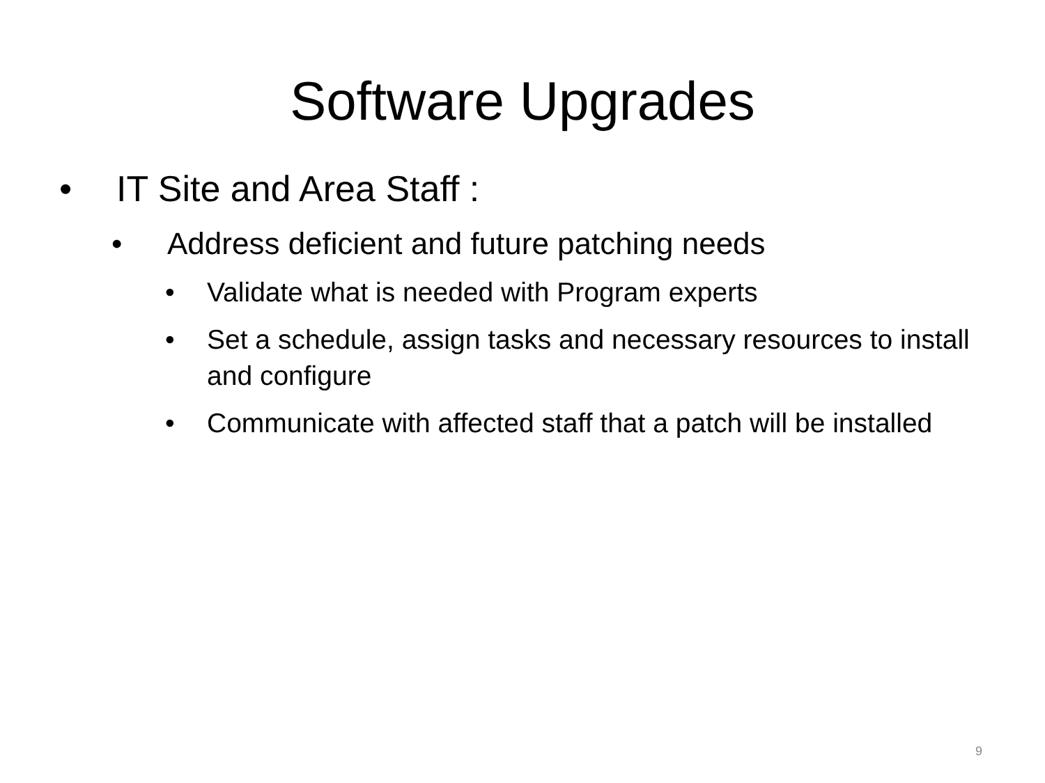Software Upgrades
• IT Site and Area Staff :
• Address deficient and future patching needs
• Validate what is needed with Program experts
• Set a schedule, assign tasks and necessary resources to install and configure
• Communicate with affected staff that a patch will be installed
9